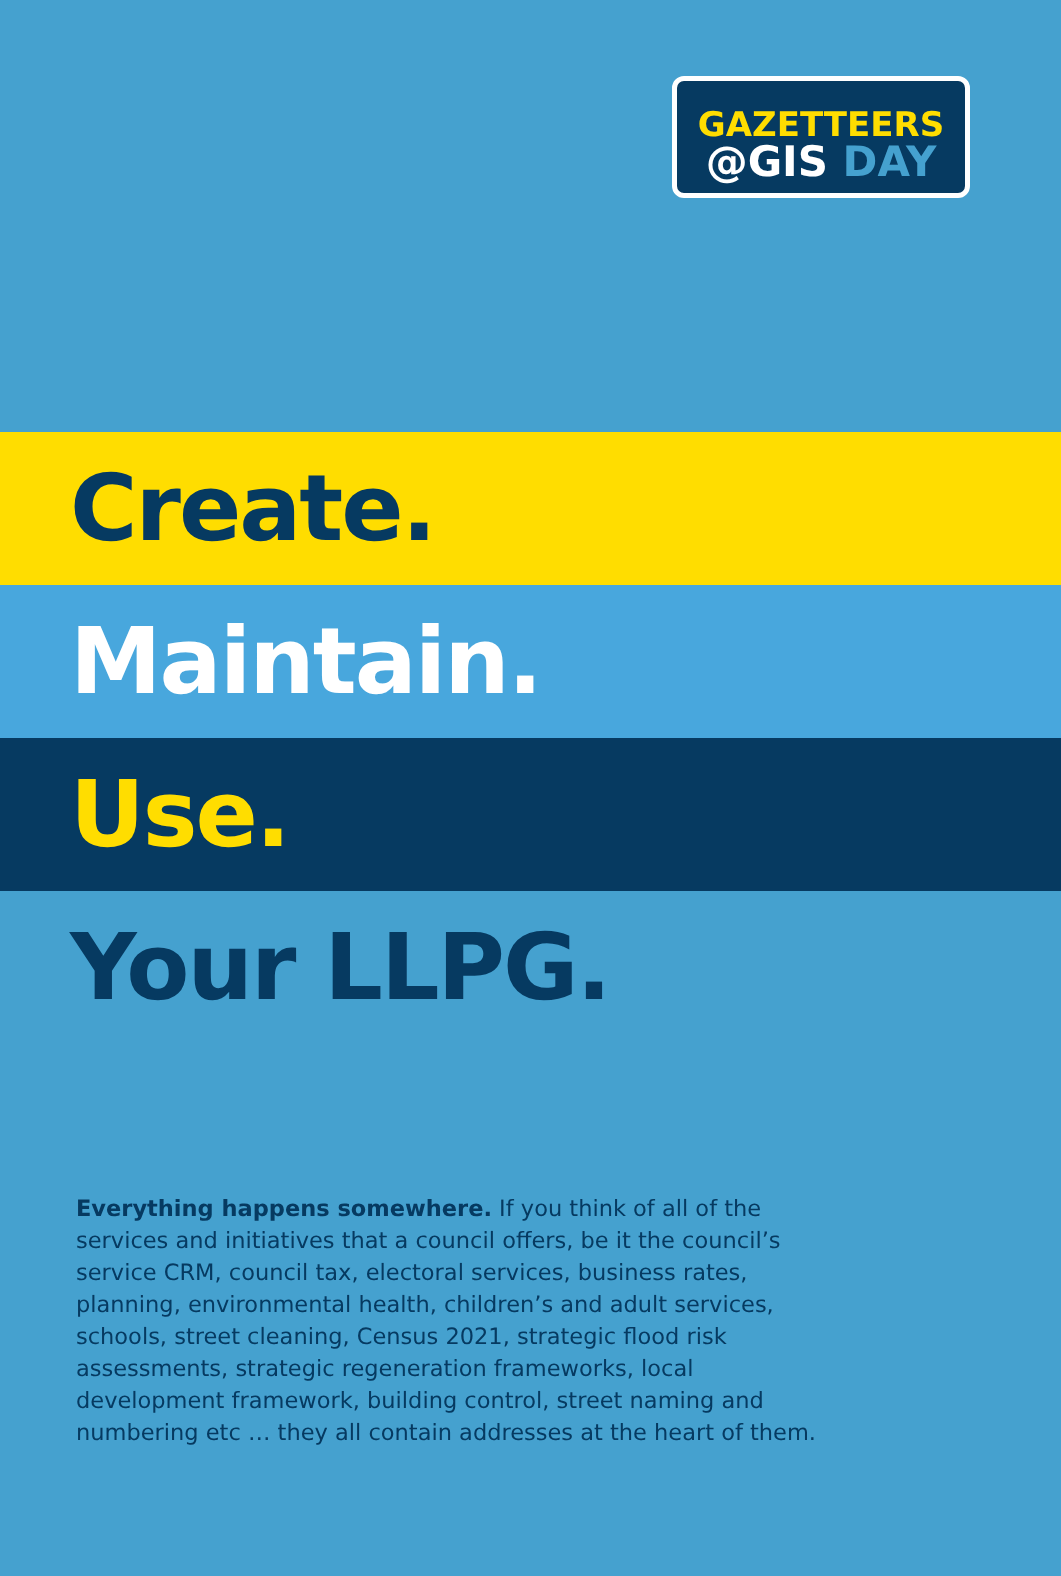GAZETTEERS
@GIS DAY
Create.
Maintain.
Use.
Your LLPG.
Everything happens somewhere. If you think of all of the services and initiatives that a council offers, be it the council’s service CRM, council tax, electoral services, business rates, planning, environmental health, children’s and adult services, schools, street cleaning, Census 2021, strategic flood risk assessments, strategic regeneration frameworks, local development framework, building control, street naming and numbering etc … they all contain addresses at the heart of them.